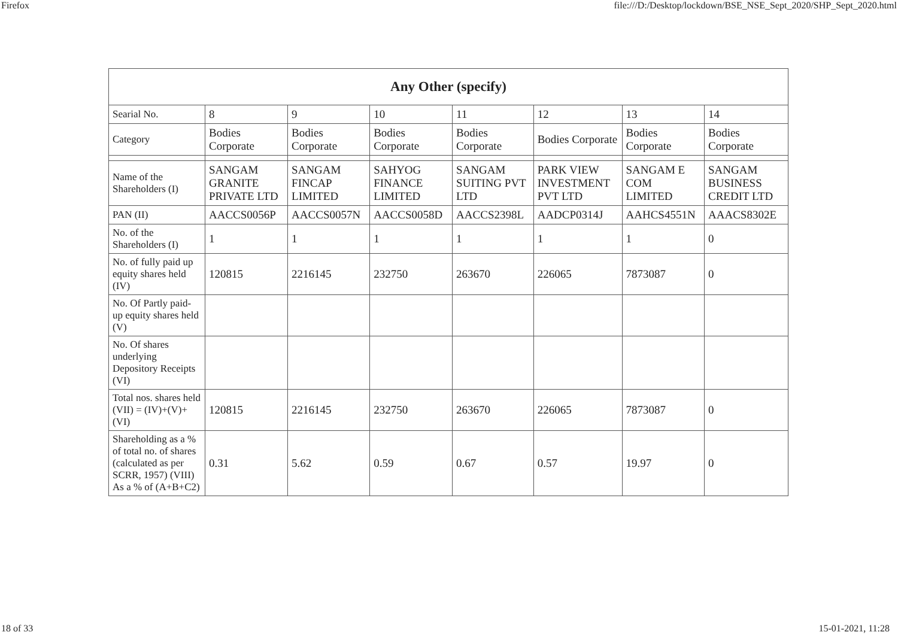Firefox file:///D:/Desktop/lockdown/BSE_NSE_Sept_2020/SHP_Sept_2020.html
| Any Other (specify) | | | | | | | |
| --- | --- | --- | --- | --- | --- | --- | --- |
| Searial No. | 8 | 9 | 10 | 11 | 12 | 13 | 14 |
| Category | Bodies Corporate | Bodies Corporate | Bodies Corporate | Bodies Corporate | Bodies Corporate | Bodies Corporate | Bodies Corporate |
| Name of the Shareholders (I) | SANGAM GRANITE PRIVATE LTD | SANGAM FINCAP LIMITED | SAHYOG FINANCE LIMITED | SANGAM SUITING PVT LTD | PARK VIEW INVESTMENT PVT LTD | SANGAM E COM LIMITED | SANGAM BUSINESS CREDIT LTD |
| PAN (II) | AACCS0056P | AACCS0057N | AACCS0058D | AACCS2398L | AADCP0314J | AAHCS4551N | AAACS8302E |
| No. of the Shareholders (I) | 1 | 1 | 1 | 1 | 1 | 1 | 0 |
| No. of fully paid up equity shares held (IV) | 120815 | 2216145 | 232750 | 263670 | 226065 | 7873087 | 0 |
| No. Of Partly paid-up equity shares held (V) | | | | | | | |
| No. Of shares underlying Depository Receipts (VI) | | | | | | | |
| Total nos. shares held (VII) = (IV)+(V)+ (VI) | 120815 | 2216145 | 232750 | 263670 | 226065 | 7873087 | 0 |
| Shareholding as a % of total no. of shares (calculated as per SCRR, 1957) (VIII) As a % of (A+B+C2) | 0.31 | 5.62 | 0.59 | 0.67 | 0.57 | 19.97 | 0 |
18 of 33 15-01-2021, 11:28